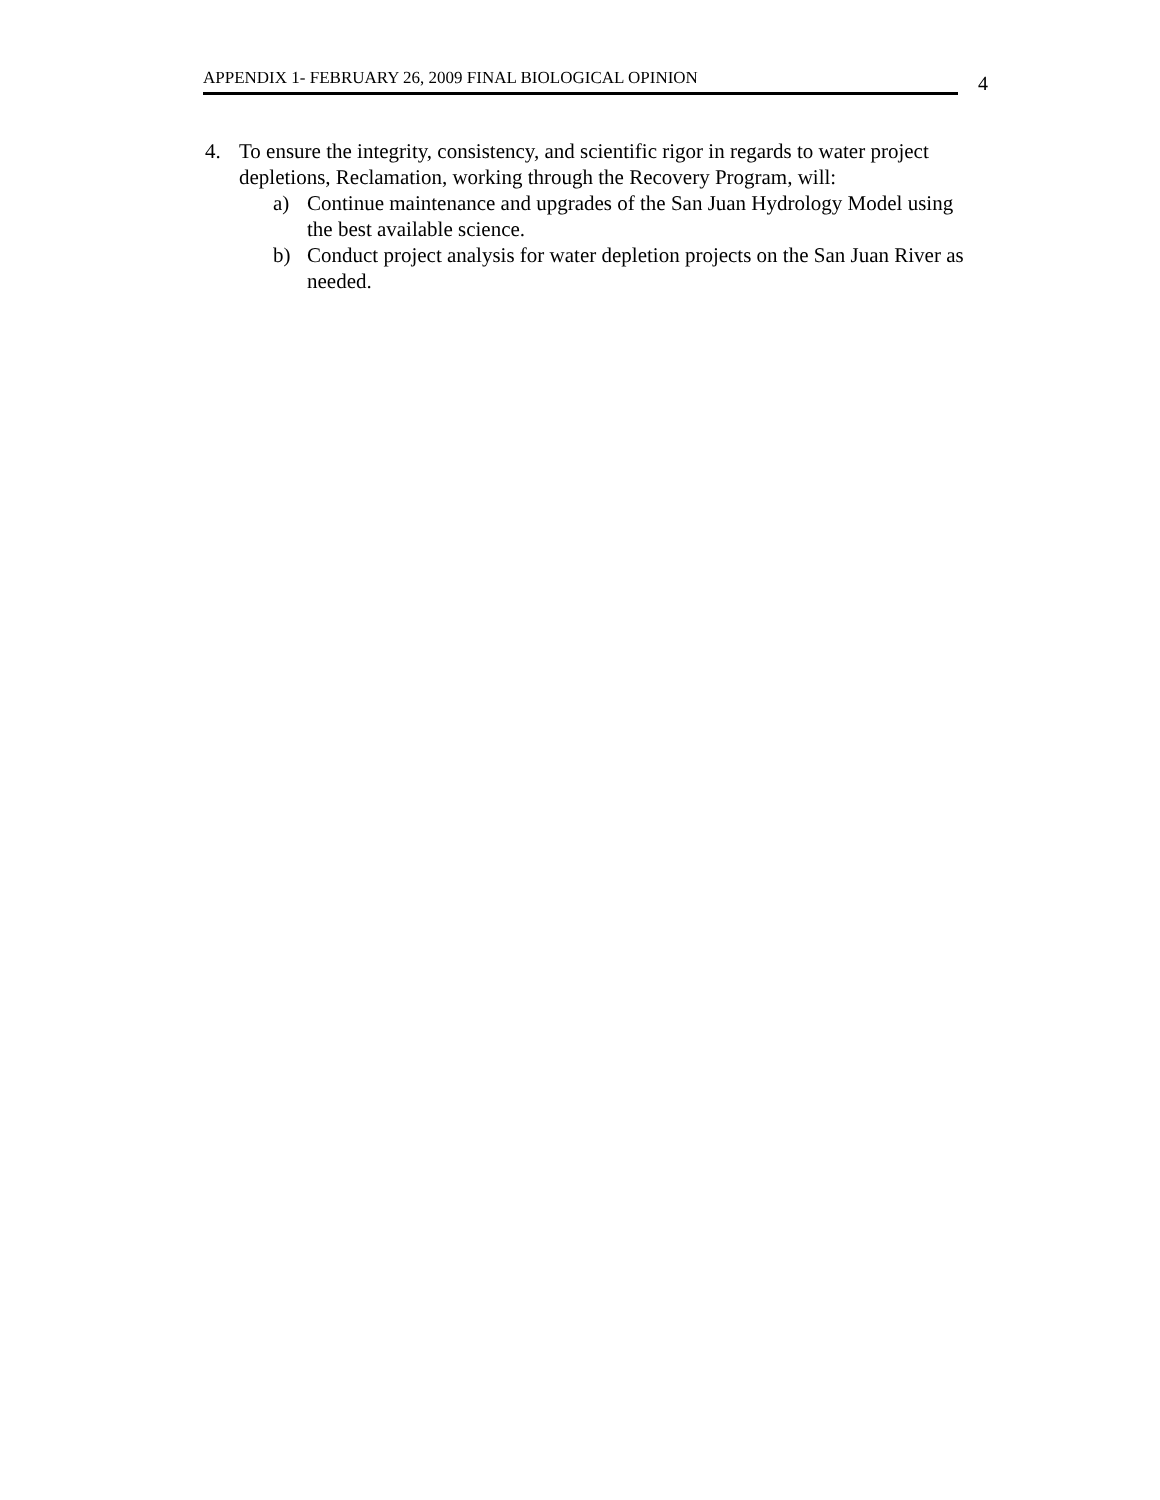APPENDIX 1- FEBRUARY 26, 2009 FINAL BIOLOGICAL OPINION
4
4. To ensure the integrity, consistency, and scientific rigor in regards to water project depletions, Reclamation, working through the Recovery Program, will:
a) Continue maintenance and upgrades of the San Juan Hydrology Model using the best available science.
b) Conduct project analysis for water depletion projects on the San Juan River as needed.